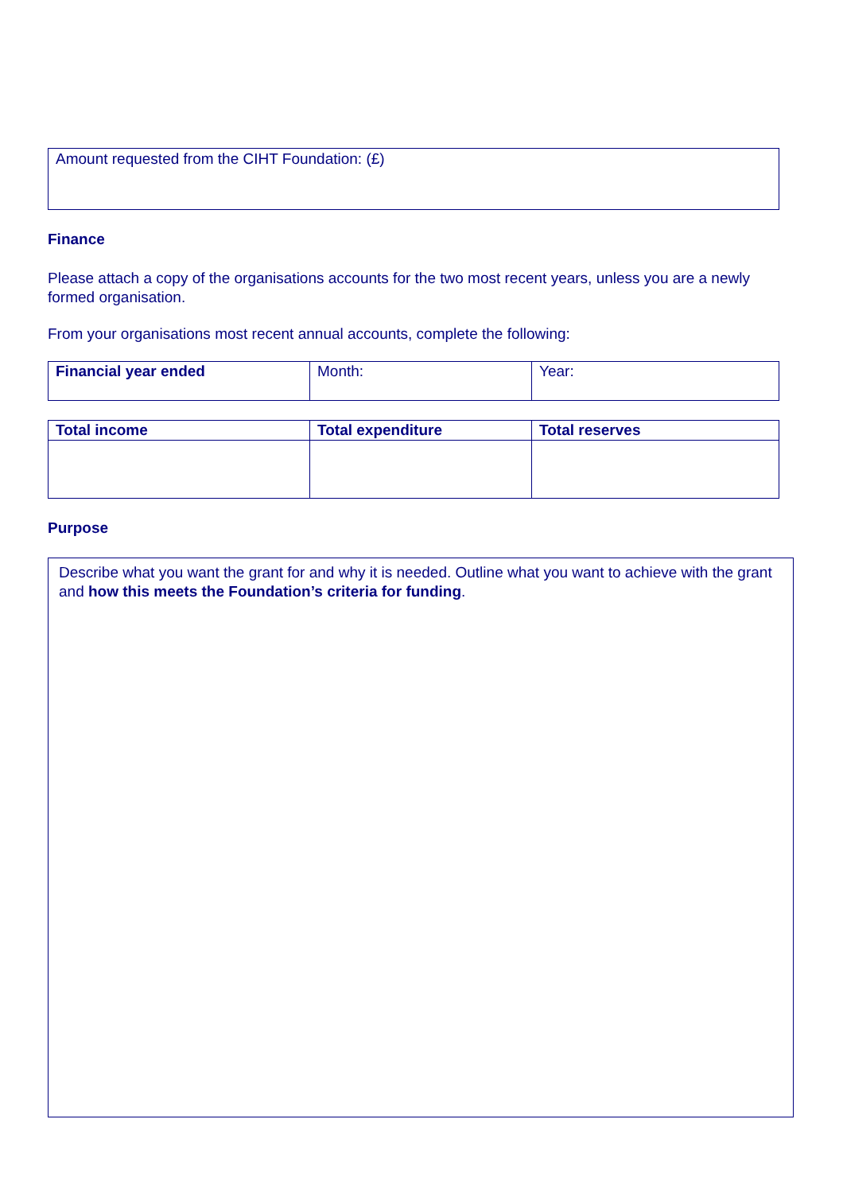Amount requested from the CIHT Foundation: (£)
Finance
Please attach a copy of the organisations accounts for the two most recent years, unless you are a newly formed organisation.
From your organisations most recent annual accounts, complete the following:
| Financial year ended | Month: | Year: |
| Total income | Total expenditure | Total reserves |
| --- | --- | --- |
Purpose
Describe what you want the grant for and why it is needed. Outline what you want to achieve with the grant and how this meets the Foundation’s criteria for funding.